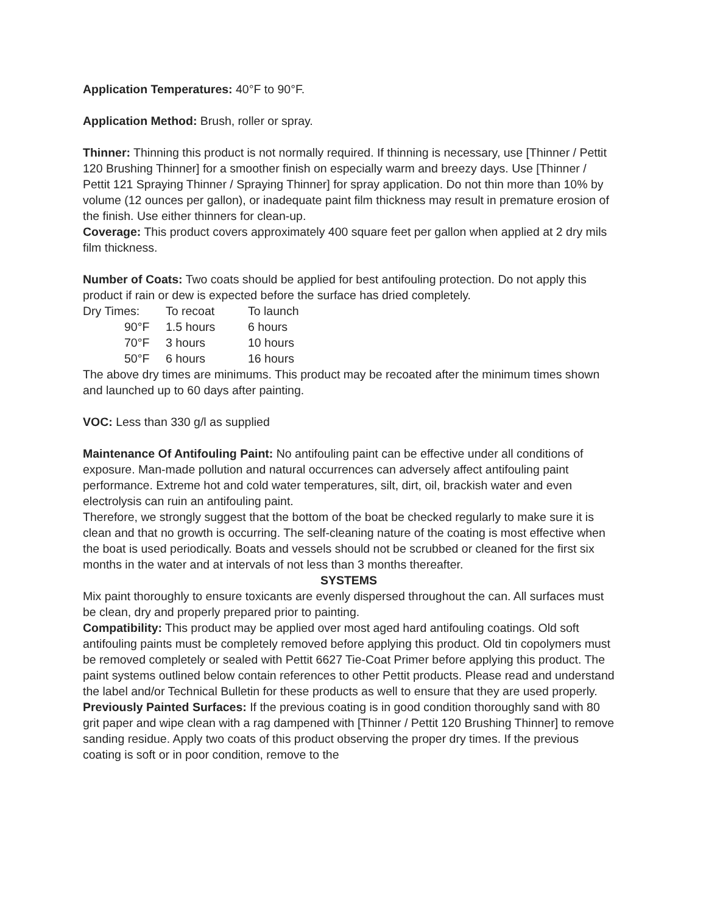Application Temperatures: 40°F to 90°F.
Application Method: Brush, roller or spray.
Thinner: Thinning this product is not normally required. If thinning is necessary, use [Thinner / Pettit 120 Brushing Thinner] for a smoother finish on especially warm and breezy days. Use [Thinner / Pettit 121 Spraying Thinner / Spraying Thinner] for spray application. Do not thin more than 10% by volume (12 ounces per gallon), or inadequate paint film thickness may result in premature erosion of the finish. Use either thinners for clean-up.
Coverage: This product covers approximately 400 square feet per gallon when applied at 2 dry mils film thickness.
Number of Coats: Two coats should be applied for best antifouling protection. Do not apply this product if rain or dew is expected before the surface has dried completely.
| Dry Times: | To recoat | To launch |
| 90°F | 1.5 hours | 6 hours |
| 70°F | 3 hours | 10 hours |
| 50°F | 6 hours | 16 hours |
The above dry times are minimums. This product may be recoated after the minimum times shown and launched up to 60 days after painting.
VOC: Less than 330 g/l as supplied
Maintenance Of Antifouling Paint: No antifouling paint can be effective under all conditions of exposure. Man-made pollution and natural occurrences can adversely affect antifouling paint performance. Extreme hot and cold water temperatures, silt, dirt, oil, brackish water and even electrolysis can ruin an antifouling paint.
Therefore, we strongly suggest that the bottom of the boat be checked regularly to make sure it is clean and that no growth is occurring. The self-cleaning nature of the coating is most effective when the boat is used periodically. Boats and vessels should not be scrubbed or cleaned for the first six months in the water and at intervals of not less than 3 months thereafter.
SYSTEMS
Mix paint thoroughly to ensure toxicants are evenly dispersed throughout the can. All surfaces must be clean, dry and properly prepared prior to painting.
Compatibility: This product may be applied over most aged hard antifouling coatings. Old soft antifouling paints must be completely removed before applying this product. Old tin copolymers must be removed completely or sealed with Pettit 6627 Tie-Coat Primer before applying this product. The paint systems outlined below contain references to other Pettit products. Please read and understand the label and/or Technical Bulletin for these products as well to ensure that they are used properly.
Previously Painted Surfaces: If the previous coating is in good condition thoroughly sand with 80 grit paper and wipe clean with a rag dampened with [Thinner / Pettit 120 Brushing Thinner] to remove sanding residue. Apply two coats of this product observing the proper dry times. If the previous coating is soft or in poor condition, remove to the